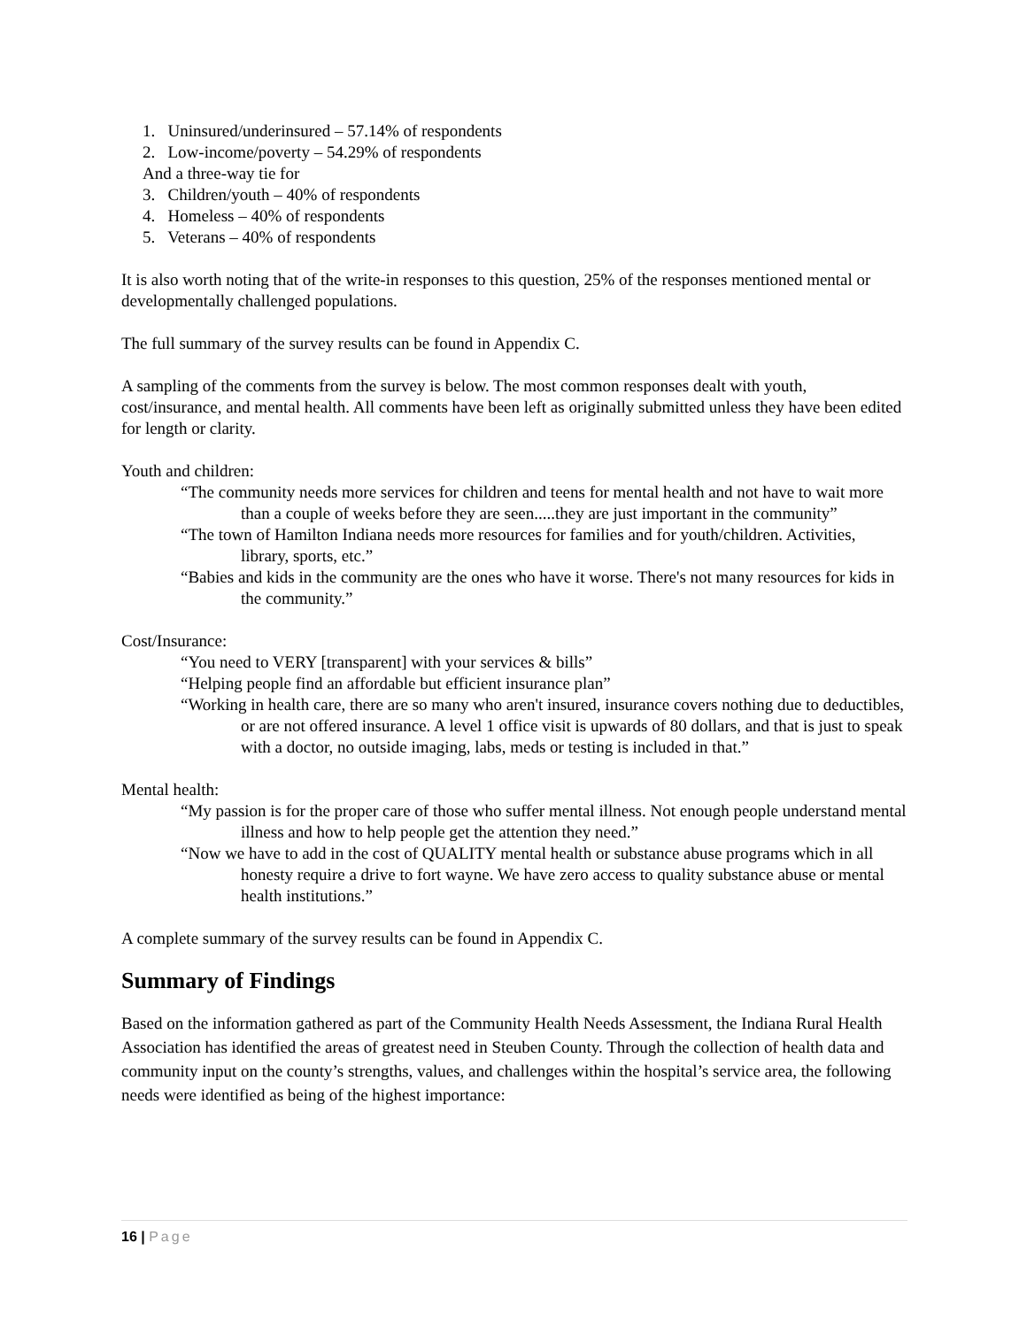1. Uninsured/underinsured – 57.14% of respondents
2. Low-income/poverty – 54.29% of respondents
And a three-way tie for
3. Children/youth – 40% of respondents
4. Homeless – 40% of respondents
5. Veterans – 40% of respondents
It is also worth noting that of the write-in responses to this question, 25% of the responses mentioned mental or developmentally challenged populations.
The full summary of the survey results can be found in Appendix C.
A sampling of the comments from the survey is below. The most common responses dealt with youth, cost/insurance, and mental health. All comments have been left as originally submitted unless they have been edited for length or clarity.
Youth and children:
“The community needs more services for children and teens for mental health and not have to wait more than a couple of weeks before they are seen.....they are just important in the community”
“The town of Hamilton Indiana needs more resources for families and for youth/children. Activities, library, sports, etc.”
“Babies and kids in the community are the ones who have it worse. There's not many resources for kids in the community.”
Cost/Insurance:
“You need to VERY [transparent] with your services & bills”
“Helping people find an affordable but efficient insurance plan”
“Working in health care, there are so many who aren't insured, insurance covers nothing due to deductibles, or are not offered insurance. A level 1 office visit is upwards of 80 dollars, and that is just to speak with a doctor, no outside imaging, labs, meds or testing is included in that.”
Mental health:
“My passion is for the proper care of those who suffer mental illness. Not enough people understand mental illness and how to help people get the attention they need.”
“Now we have to add in the cost of QUALITY mental health or substance abuse programs which in all honesty require a drive to fort wayne. We have zero access to quality substance abuse or mental health institutions.”
A complete summary of the survey results can be found in Appendix C.
Summary of Findings
Based on the information gathered as part of the Community Health Needs Assessment, the Indiana Rural Health Association has identified the areas of greatest need in Steuben County. Through the collection of health data and community input on the county’s strengths, values, and challenges within the hospital’s service area, the following needs were identified as being of the highest importance:
16 | Page